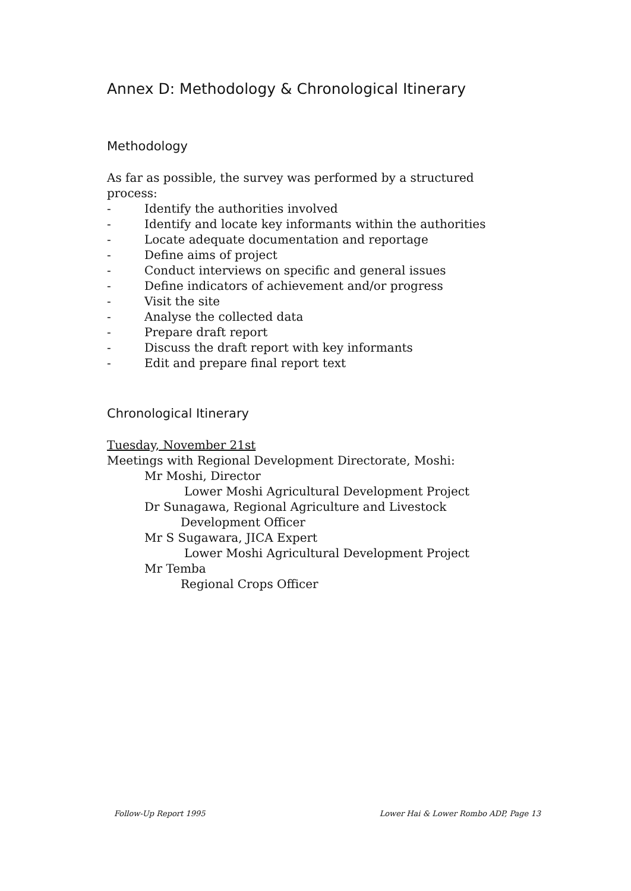Annex D: Methodology & Chronological Itinerary
Methodology
As far as possible, the survey was performed by a structured process:
- Identify the authorities involved
- Identify and locate key informants within the authorities
- Locate adequate documentation and reportage
- Define aims of project
- Conduct interviews on specific and general issues
- Define indicators of achievement and/or progress
- Visit the site
- Analyse the collected data
- Prepare draft report
- Discuss the draft report with key informants
- Edit and prepare final report text
Chronological Itinerary
Tuesday, November 21st
Meetings with Regional Development Directorate, Moshi:
Mr Moshi, Director
Lower Moshi Agricultural Development Project
Dr Sunagawa, Regional Agriculture and Livestock
Development Officer
Mr S Sugawara, JICA Expert
Lower Moshi Agricultural Development Project
Mr Temba
Regional Crops Officer
Follow-Up Report 1995 Lower Hai & Lower Rombo ADP, Page 13